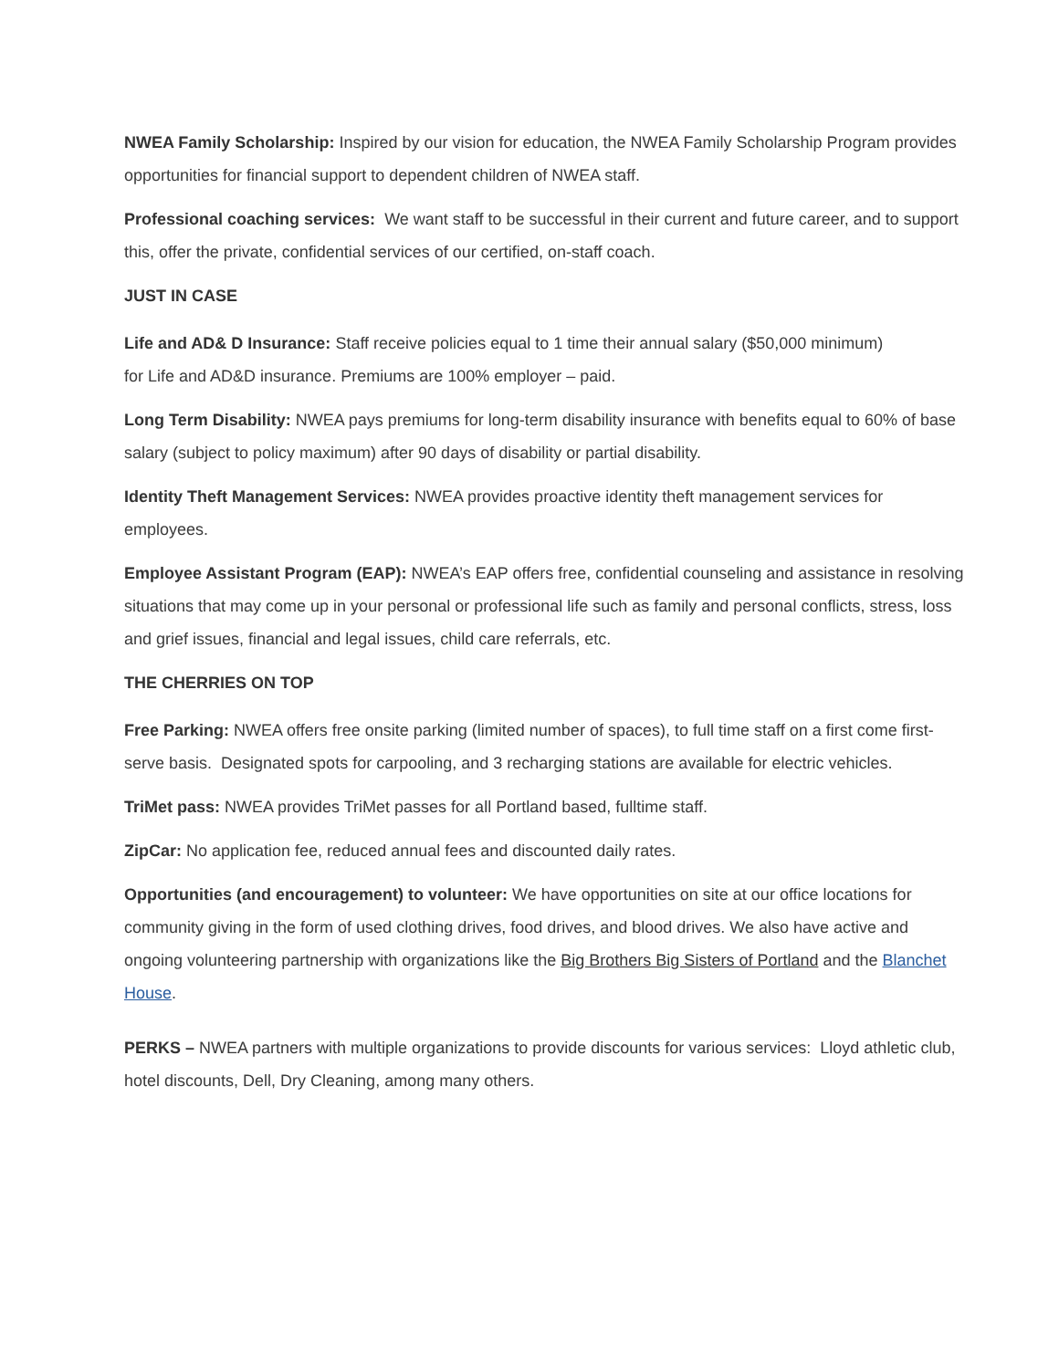NWEA Family Scholarship: Inspired by our vision for education, the NWEA Family Scholarship Program provides opportunities for financial support to dependent children of NWEA staff.
Professional coaching services: We want staff to be successful in their current and future career, and to support this, offer the private, confidential services of our certified, on-staff coach.
JUST IN CASE
Life and AD& D Insurance: Staff receive policies equal to 1 time their annual salary ($50,000 minimum)
for Life and AD&D insurance. Premiums are 100% employer – paid.
Long Term Disability: NWEA pays premiums for long-term disability insurance with benefits equal to 60% of base salary (subject to policy maximum) after 90 days of disability or partial disability.
Identity Theft Management Services: NWEA provides proactive identity theft management services for employees.
Employee Assistant Program (EAP): NWEA’s EAP offers free, confidential counseling and assistance in resolving situations that may come up in your personal or professional life such as family and personal conflicts, stress, loss and grief issues, financial and legal issues, child care referrals, etc.
THE CHERRIES ON TOP
Free Parking: NWEA offers free onsite parking (limited number of spaces), to full time staff on a first come first-serve basis. Designated spots for carpooling, and 3 recharging stations are available for electric vehicles.
TriMet pass: NWEA provides TriMet passes for all Portland based, fulltime staff.
ZipCar: No application fee, reduced annual fees and discounted daily rates.
Opportunities (and encouragement) to volunteer: We have opportunities on site at our office locations for community giving in the form of used clothing drives, food drives, and blood drives. We also have active and ongoing volunteering partnership with organizations like the Big Brothers Big Sisters of Portland and the Blanchet House.
PERKS – NWEA partners with multiple organizations to provide discounts for various services: Lloyd athletic club, hotel discounts, Dell, Dry Cleaning, among many others.